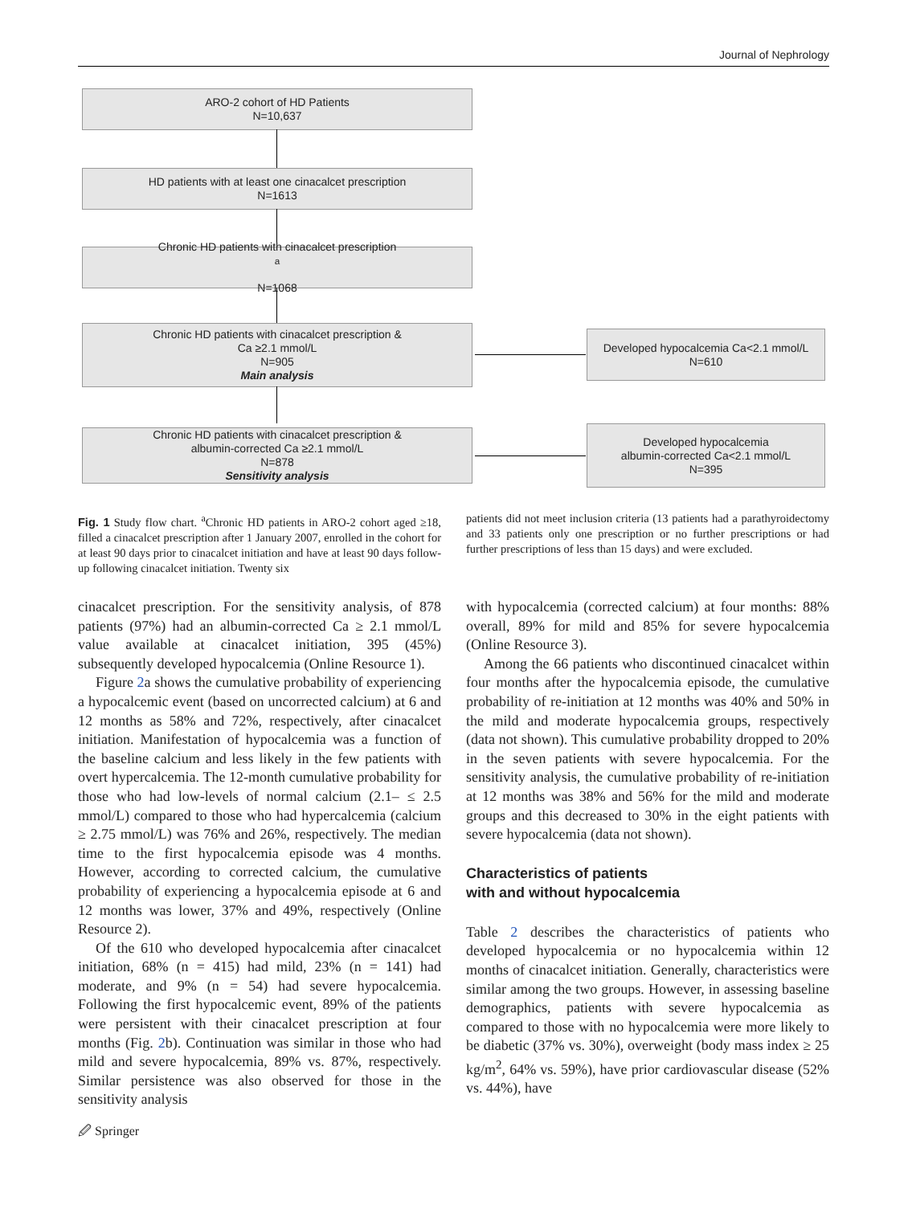Journal of Nephrology
ARO-2 cohort of HD Patients
N=10,637
HD patients with at least one cinacalcet prescription
N=1613
Chronic HD patients with cinacalcet prescription <sup>a</sup>
N=1068
Chronic HD patients with cinacalcet prescription &
Ca ≥2.1 mmol/L
N=905
Main analysis
Developed hypocalcemia Ca<2.1 mmol/L
N=610
Chronic HD patients with cinacalcet prescription &
albumin-corrected Ca ≥2.1 mmol/L
N=878
Sensitivity analysis
Developed hypocalcemia
albumin-corrected Ca<2.1 mmol/L
N=395
Fig. 1 Study flow chart. <sup>a</sup>Chronic HD patients in ARO-2 cohort aged ≥18, filled a cinacalcet prescription after 1 January 2007, enrolled in the cohort for at least 90 days prior to cinacalcet initiation and have at least 90 days follow-up following cinacalcet initiation. Twenty six
patients did not meet inclusion criteria (13 patients had a parathyroidectomy and 33 patients only one prescription or no further prescriptions or had further prescriptions of less than 15 days) and were excluded.
cinacalcet prescription. For the sensitivity analysis, of 878 patients (97%) had an albumin-corrected Ca ≥ 2.1 mmol/L value available at cinacalcet initiation, 395 (45%) subsequently developed hypocalcemia (Online Resource 1).
Figure 2a shows the cumulative probability of experiencing a hypocalcemic event (based on uncorrected calcium) at 6 and 12 months as 58% and 72%, respectively, after cinacalcet initiation. Manifestation of hypocalcemia was a function of the baseline calcium and less likely in the few patients with overt hypercalcemia. The 12-month cumulative probability for those who had low-levels of normal calcium (2.1– ≤ 2.5 mmol/L) compared to those who had hypercalcemia (calcium ≥ 2.75 mmol/L) was 76% and 26%, respectively. The median time to the first hypocalcemia episode was 4 months. However, according to corrected calcium, the cumulative probability of experiencing a hypocalcemia episode at 6 and 12 months was lower, 37% and 49%, respectively (Online Resource 2).
Of the 610 who developed hypocalcemia after cinacalcet initiation, 68% (n = 415) had mild, 23% (n = 141) had moderate, and 9% (n = 54) had severe hypocalcemia. Following the first hypocalcemic event, 89% of the patients were persistent with their cinacalcet prescription at four months (Fig. 2b). Continuation was similar in those who had mild and severe hypocalcemia, 89% vs. 87%, respectively. Similar persistence was also observed for those in the sensitivity analysis
with hypocalcemia (corrected calcium) at four months: 88% overall, 89% for mild and 85% for severe hypocalcemia (Online Resource 3).
Among the 66 patients who discontinued cinacalcet within four months after the hypocalcemia episode, the cumulative probability of re-initiation at 12 months was 40% and 50% in the mild and moderate hypocalcemia groups, respectively (data not shown). This cumulative probability dropped to 20% in the seven patients with severe hypocalcemia. For the sensitivity analysis, the cumulative probability of re-initiation at 12 months was 38% and 56% for the mild and moderate groups and this decreased to 30% in the eight patients with severe hypocalcemia (data not shown).
Characteristics of patients
with and without hypocalcemia
Table 2 describes the characteristics of patients who developed hypocalcemia or no hypocalcemia within 12 months of cinacalcet initiation. Generally, characteristics were similar among the two groups. However, in assessing baseline demographics, patients with severe hypocalcemia as compared to those with no hypocalcemia were more likely to be diabetic (37% vs. 30%), overweight (body mass index ≥ 25 kg/m<sup>2</sup>, 64% vs. 59%), have prior cardiovascular disease (52% vs. 44%), have
🖉 Springer